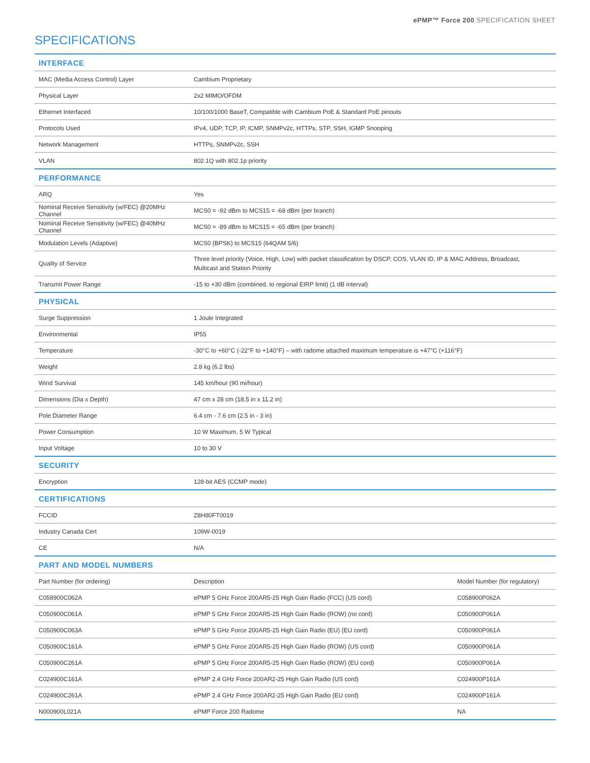ePMP™ Force 200 SPECIFICATION SHEET
SPECIFICATIONS
| INTERFACE | | |
| --- | --- | --- |
| MAC (Media Access Control) Layer | Cambium Proprietary | |
| Physical Layer | 2x2 MIMO/OFDM | |
| Ethernet Interfaced | 10/100/1000 BaseT, Compatible with Cambium PoE & Standard PoE pinouts | |
| Protocols Used | IPv4, UDP, TCP, IP, ICMP, SNMPv2c, HTTPs, STP, SSH, IGMP Snooping | |
| Network Management | HTTPs, SNMPv2c, SSH | |
| VLAN | 802.1Q with 802.1p priority | |
| PERFORMANCE | | |
| ARQ | Yes | |
| Nominal Receive Sensitivity (w/FEC) @20MHz Channel | MCS0 = -92 dBm to MCS15 = -68 dBm (per branch) | |
| Nominal Receive Sensitivity (w/FEC) @40MHz Channel | MCS0 = -89 dBm to MCS15 = -65 dBm (per branch) | |
| Modulation Levels (Adaptive) | MCS0 (BPSK) to MCS15 (64QAM 5/6) | |
| Quality of Service | Three level priority (Voice, High, Low) with packet classification by DSCP, COS, VLAN ID, IP & MAC Address, Broadcast, Multicast and Station Priority | |
| Transmit Power Range | -15 to +30 dBm (combined, to regional EIRP limit) (1 dB interval) | |
| PHYSICAL | | |
| Surge Suppression | 1 Joule Integrated | |
| Environmental | IP55 | |
| Temperature | -30°C to +60°C (-22°F to +140°F) – with radome attached maximum temperature is +47°C (+116°F) | |
| Weight | 2.8 kg (6.2 lbs) | |
| Wind Survival | 145 km/hour (90 mi/hour) | |
| Dimensions (Dia x Depth) | 47 cm x 28 cm (18.5 in x 11.2 in) | |
| Pole Diameter Range | 6.4 cm - 7.6 cm (2.5 in - 3 in) | |
| Power Consumption | 10 W Maximum, 5 W Typical | |
| Input Voltage | 10 to 30 V | |
| SECURITY | | |
| Encryption | 128-bit AES (CCMP mode) | |
| CERTIFICATIONS | | |
| FCCID | Z8H80FT0019 | |
| Industry Canada Cert | 109W-0019 | |
| CE | N/A | |
| PART AND MODEL NUMBERS | | |
| Part Number (for ordering) | Description | Model Number (for regulatory) |
| C058900C062A | ePMP 5 GHz Force 200AR5-25 High Gain Radio (FCC) (US cord) | C058900P062A |
| C050900C061A | ePMP 5 GHz Force 200AR5-25 High Gain Radio (ROW) (no cord) | C050900P061A |
| C050900C063A | ePMP 5 GHz Force 200AR5-25 High Gain Radio (EU) (EU cord) | C050900P061A |
| C050900C161A | ePMP 5 GHz Force 200AR5-25 High Gain Radio (ROW) (US cord) | C050900P061A |
| C050900C261A | ePMP 5 GHz Force 200AR5-25 High Gain Radio (ROW) (EU cord) | C050900P061A |
| C024900C161A | ePMP 2.4 GHz Force 200AR2-25 High Gain Radio (US cord) | C024900P161A |
| C024900C261A | ePMP 2.4 GHz Force 200AR2-25 High Gain Radio (EU cord) | C024900P161A |
| N000900L021A | ePMP Force 200 Radome | NA |